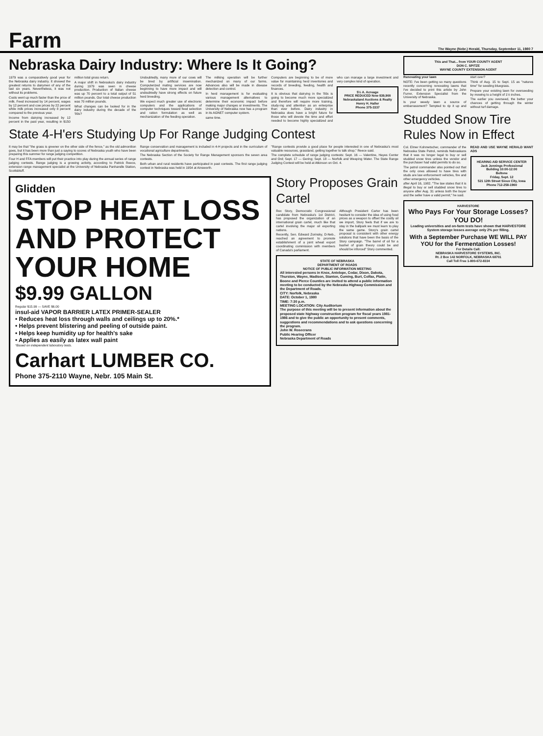Farm
The Wayne (Nebr.) Herald, Thursday, September 11, 1980 7
Nebraska Dairy Industry: Where Is It Going?
1979 was a comparatively good year for the Nebraska dairy industry. It showed the greatest returns to dairymen of any of the last six years. Nevertheless, it was not without its problems.
Costs went up much faster than the price of milk. Feed increased by 14 percent, wages by 12 percent and cow prices by 22 percent while milk prices increased only 8 percent compared to the previous year.
Income from dairying increased by 12 percent in the past year, resulting in $150 million total gross return.
A major shift in Nebraska's dairy industry during 1979 was seen in cheese production. Production of Italian cheese was up 70 percent to a total output of 51 million pounds. Our total cheese production was 70 million pounds.
What changes can be looked for in the dairy industry during the decade of the '80s?
Undoubtedly, many more of our cows will be bred by artificial insemination. Computerized mating services are now beginning to have more impact and will undoubtedly have strong effects on future herd breeding.
We expect much greater use of electronic computers and the applications of computer techniques toward feed selection and ration formulation as well as mechanization of the feeding operation.
The milking operation will be further mechanized on many of our farms. Advances also will be made in disease detection and control.
In herd management is for evaluating various management alternatives to determine their economic impact before making major changes or investments. The University of Nebraska now has a program in its AGNET computer system.
same time.
Computers are beginning to be of more value for maintaining herd inventories and records of breeding, feeding, health and finances.
It is obvious that dairying in the '80s is going to become much more specialized and therefore will require more training, study-ing and attention as an enterprise than ever before. Dairy industry in Nebraska does have a bright future for those who will devote the time and effort needed to become highly specialized and who can manage a large investment and very complex kind of operation.
5½ A. Acreage
PRICE REDUCED Now $39,900
Nebraskaland Auctions & Realty
Henry H. Haller
Phone 375-3337
State 4-H'ers Studying Up For Range Judging Contest
It may be that "the grass is greener on the other side of the fence," as the old admonition goes, but it has been more than just a saying to scores of Nebraska youth who have been preparing this summer for range judging competition.
Four H and FFA members will put their practice into play during the annual series of range judging contests. Range judging is a growing activity, according to Patrick Reece, extension range management specialist at the University of Nebraska Panhandle Station, Scottsbluff.
Range conservation and management is included in 4-H projects and in the curriculum of vocational agriculture departments.
The Nebraska Section of the Society for Range Management sponsors the seven area contests.
Both urban and rural residents have participated in past contests. The first range judging contest in Nebraska was held in 1954 at Ainsworth.
"Range contests provide a good place for people interested in one of Nebraska's most valuable resources, grassland, getting together to talk shop," Reece said.
The complete schedule of range judging contests: Sept. 16 — Valentine, Hayes Center and Ord; Sept. 17 — Gering; Sept. 18 — Norfolk and Weeping Water. The State Range Judging Contest will be held at Atkinson on Oct. 4.
Glidden
STOP HEAT LOSS AND PROTECT YOUR HOME
$9.99 GALLON
Regular $15.99 — SAVE $6.00
insul-aid VAPOR BARRIER LATEX PRIMER-SEALER
• Reduces heat loss through walls and ceilings up to 20%.*
• Helps prevent blistering and peeling of outside paint.
• Helps keep humidity up for health's sake
• Applies as easily as latex wall paint
*Based on independent laboratory tests.
Carhart LUMBER CO.
Phone 375-2110 Wayne, Nebr. 105 Main St.
Story Proposes Grain Cartel
Rex Story, Democratic Congressional candidate from Nebraska's 1st District, has proposed the organization of an international grain cartel, much like that cartel involving the major oil exporting nations.
Recently, Sen. Edward Zorinsky, D-Neb., reached an agreement to promote establishment of a joint wheat export coordinating commission with members of Canada's parliament.
Although President Carter has been hesitant to consider the idea of using food prices as a weapon to offset the costly oil we import, Story feels that if we are to stay in the ballpark we must learn to play the same game. Story's grain cartel proposal is consistent with other energy solutions that have been the basis of the Story campaign. "The barrel of oil for a bushel of grain theory could be and should be inforced" Story commented.
STATE OF NEBRASKA
DEPARTMENT OF ROADS
NOTICE OF PUBLIC INFORMATION MEETING
All interested persons in Knox, Antelope, Cedar, Dixon, Dakota, Thurston, Wayne, Madison, Stanton, Cuming, Burt, Colfax, Platte, Boone and Pierce Counties are invited to attend a public information meeting to be conducted by the Nebraska Highway Commission and the Department of Roads.
CITY: Norfolk, Nebraska
DATE: October 1, 1980
TIME: 7:30 p.m.
MEETING LOCATION: City Auditorium
The purpose of this meeting will be to present information about the proposed state highway construction program for fiscal years 1981-1986 and to give the public an opportunity to present comments, suggestions and recommendations and to ask questions concerning the program.
John W. Rosecrans
Public Hearing Officer
Nebraska Department of Roads
This and That... from YOUR COUNTY AGENT
DON C. SPITZE
WAYNE COUNTY EXTENSION AGENT
Renovating your lawn
NOTE: I've been getting so many questions recently concerning renovating lawns that I've decided to print this article by John Furrer, Extension Specialist from the University of Nebraska.
Is your weedy lawn a source of embarrassment? Tempted to rip it up and start over?
Think of Aug. 15 to Sept. 15 as "natures time" for seeding bluegrass.
Prepare your existing lawn for overseeding by mowing to a height of 1½ inches.
The earlier you overseed, the better your chances of getting through the winter without turf damage.
Studded Snow Tire Rules Now in Effect
Col. Elmer Kohmetscher, commander of the Nebraska State Patrol, reminds Nebraskans that it was no longer legal to buy or sell studded snow tires unless the vendor and the purchaser had valid permits to do so.
The patrol commander also pointed out that the only ones allowed to have tires with studs are law enforcement vehicles, fire and other emergency vehicles.
after April 16, 1982. "The law states that it is illegal to buy or sell studded snow tires to anyone after Aug. 31 unless both the buyer and the seller have a valid permit," he said.
READ AND USE WAYNE HERALD WANT ADS
HEARING AID SERVICE CENTER
Jack Jennings Professional Building 10:00-12:00
Beltone
Friday, Sept. 12
521 12th Street Sioux City, Iowa Phone 712-258-1960
HARVESTORE
Who Pays For Your Storage Losses? YOU DO!
Leading universities and on-farm tests have shown that HARVESTORE System storage losses average only 2% per filling.
With a September Purchase WE WILL PAY YOU for the Fermentation Losses!
For Details Call:
NEBRASKA HARVESTORE SYSTEMS, INC.
Rt. 2 Box 142 NORFOLK, NEBRASKA 68701
Call Toll Free 1-800-672-8334